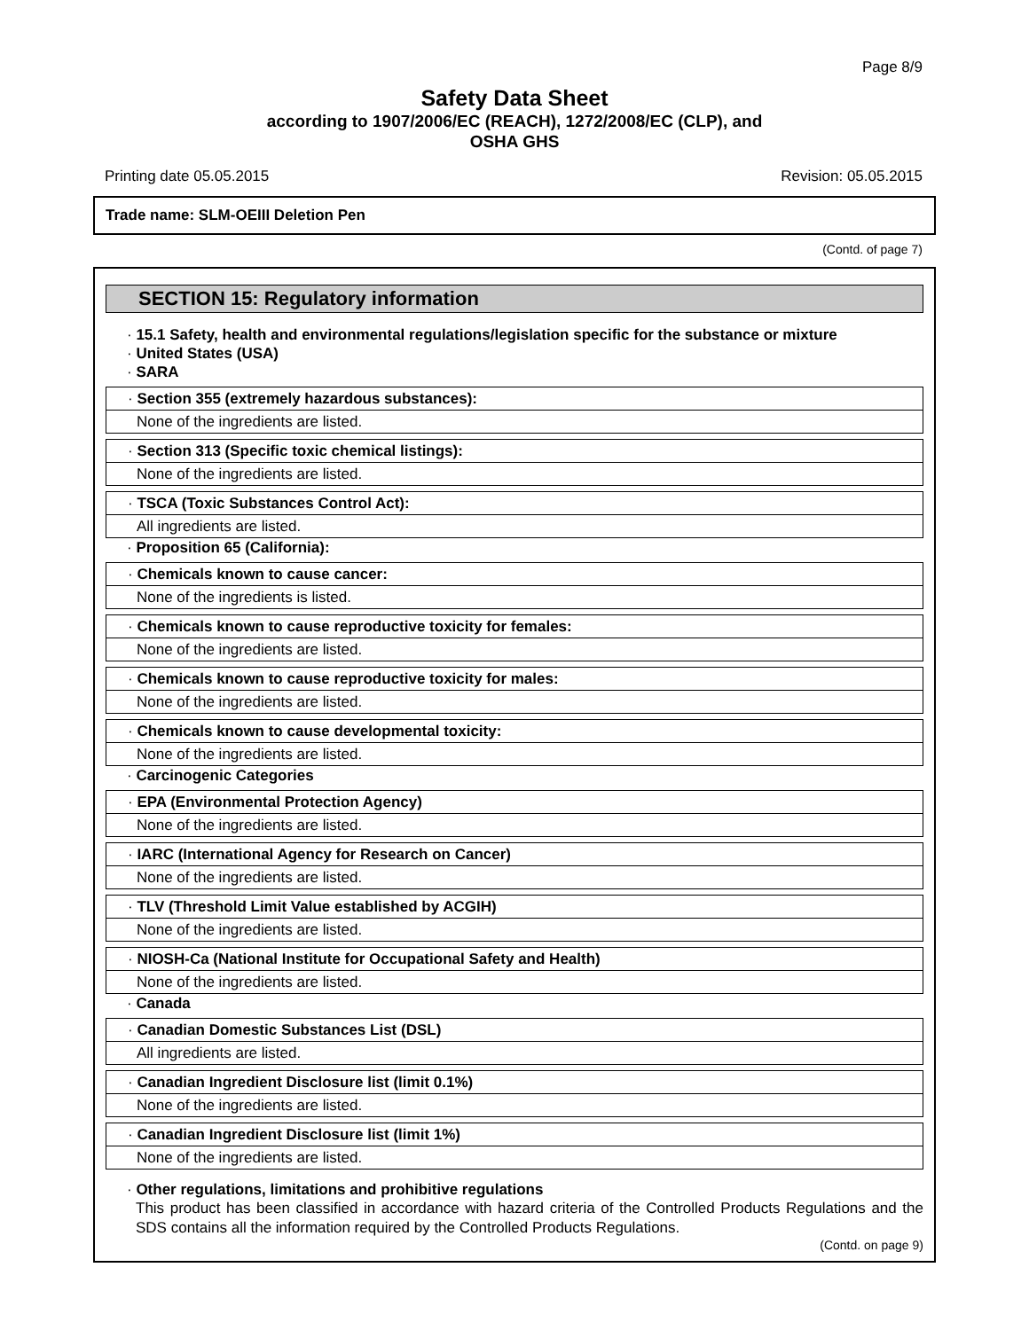Page 8/9
Safety Data Sheet
according to 1907/2006/EC (REACH), 1272/2008/EC (CLP), and
OSHA GHS
Printing date 05.05.2015 Revision: 05.05.2015
Trade name: SLM-OEIII Deletion Pen
(Contd. of page 7)
SECTION 15: Regulatory information
· 15.1 Safety, health and environmental regulations/legislation specific for the substance or mixture
· United States (USA)
· SARA
· Section 355 (extremely hazardous substances):
None of the ingredients are listed.
· Section 313 (Specific toxic chemical listings):
None of the ingredients are listed.
· TSCA (Toxic Substances Control Act):
All ingredients are listed.
· Proposition 65 (California):
· Chemicals known to cause cancer:
None of the ingredients is listed.
· Chemicals known to cause reproductive toxicity for females:
None of the ingredients are listed.
· Chemicals known to cause reproductive toxicity for males:
None of the ingredients are listed.
· Chemicals known to cause developmental toxicity:
None of the ingredients are listed.
· Carcinogenic Categories
· EPA (Environmental Protection Agency)
None of the ingredients are listed.
· IARC (International Agency for Research on Cancer)
None of the ingredients are listed.
· TLV (Threshold Limit Value established by ACGIH)
None of the ingredients are listed.
· NIOSH-Ca (National Institute for Occupational Safety and Health)
None of the ingredients are listed.
· Canada
· Canadian Domestic Substances List (DSL)
All ingredients are listed.
· Canadian Ingredient Disclosure list (limit 0.1%)
None of the ingredients are listed.
· Canadian Ingredient Disclosure list (limit 1%)
None of the ingredients are listed.
· Other regulations, limitations and prohibitive regulations
This product has been classified in accordance with hazard criteria of the Controlled Products Regulations and the SDS contains all the information required by the Controlled Products Regulations.
(Contd. on page 9)